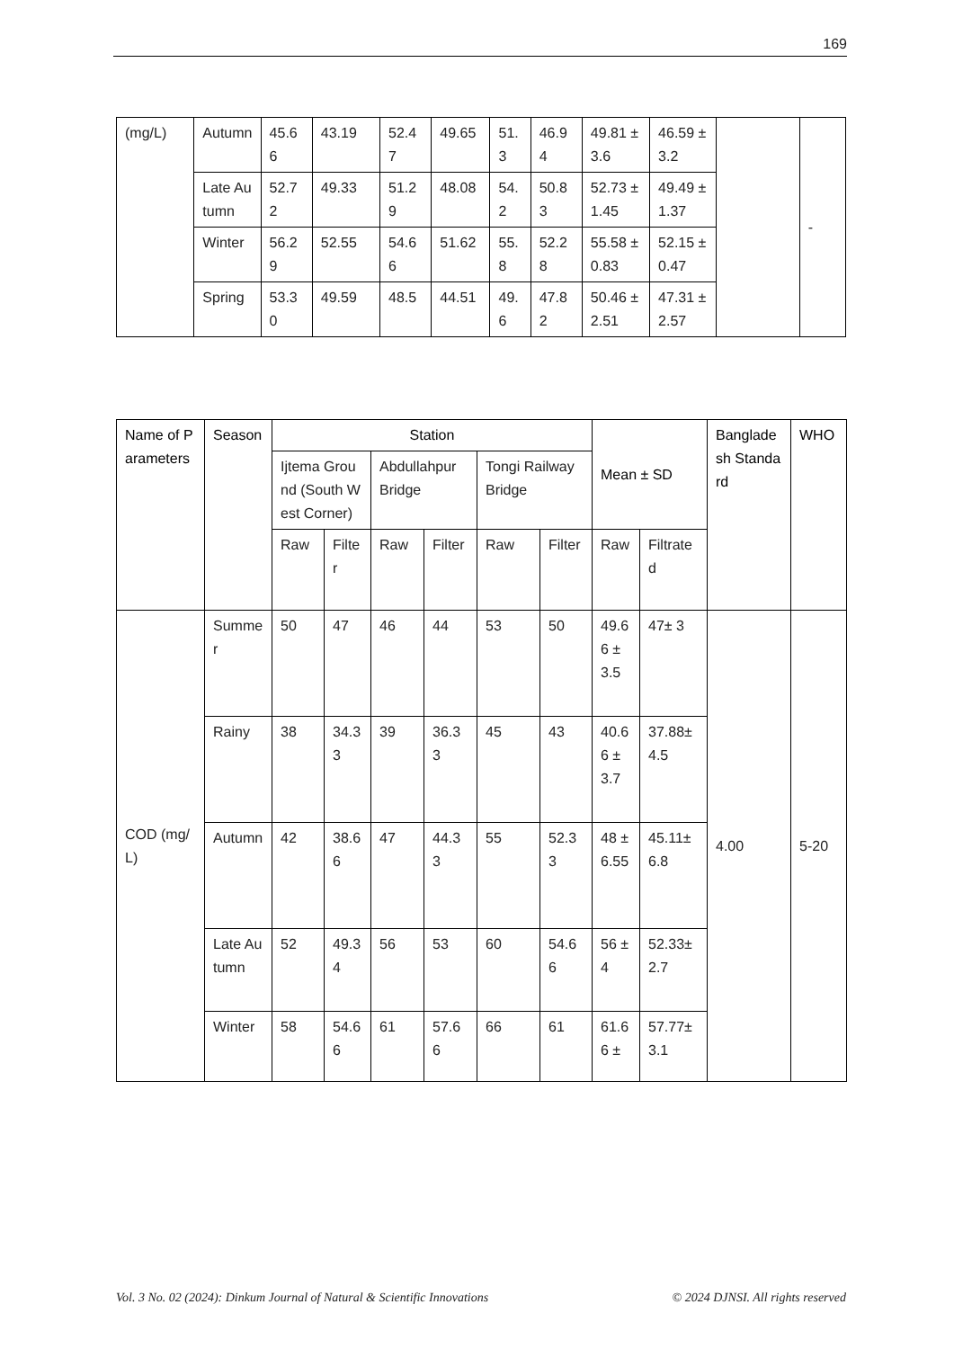169
| (mg/L) | Autumn | 45.66 | 43.19 | 52.47 | 49.65 | 51.3 | 46.94 | 49.81 ± 3.6 | 46.59 ± 3.2 | | - |
| | Late Autumn | 52.72 | 49.33 | 51.29 | 48.08 | 54.2 | 50.83 | 52.73 ± 1.45 | 49.49 ± 1.37 | | |
| | Winter | 56.29 | 52.55 | 54.66 | 51.62 | 55.8 | 52.28 | 55.58 ± 0.83 | 52.15 ± 0.47 | | |
| | Spring | 53.30 | 49.59 | 48.5 | 44.51 | 49.6 | 47.82 | 50.46 ± 2.51 | 47.31 ± 2.57 | | |
| Name of Parameters | Season | Station | | | | | | Mean ± SD | | Bangladesh Standard | WHO |
| --- | --- | --- | --- | --- | --- | --- | --- | --- | --- | --- | --- |
| | | Ijtema Ground (South West Corner) | | Abdullahpur Bridge | | Tongi Railway Bridge | | | | | |
| | | Raw | Filter | Raw | Filter | Raw | Filter | Raw | Filtrated | | |
| COD (mg/L) | Summer | 50 | 47 | 46 | 44 | 53 | 50 | 49.66 ± 3.5 | 47± 3 | 4.00 | 5-20 |
| | Rainy | 38 | 34.33 | 39 | 36.33 | 45 | 43 | 40.66 ± 3.7 | 37.88± 4.5 | | |
| | Autumn | 42 | 38.66 | 47 | 44.33 | 55 | 52.33 | 48 ± 6.55 | 45.11± 6.8 | | |
| | Late Autumn | 52 | 49.34 | 56 | 53 | 60 | 54.66 | 56 ± 4 | 52.33± 2.7 | | |
| | Winter | 58 | 54.66 | 61 | 57.66 | 66 | 61 | 61.66 ± | 57.77± 3.1 | | |
Vol. 3 No. 02 (2024): Dinkum Journal of Natural & Scientific Innovations © 2024 DJNSI. All rights reserved